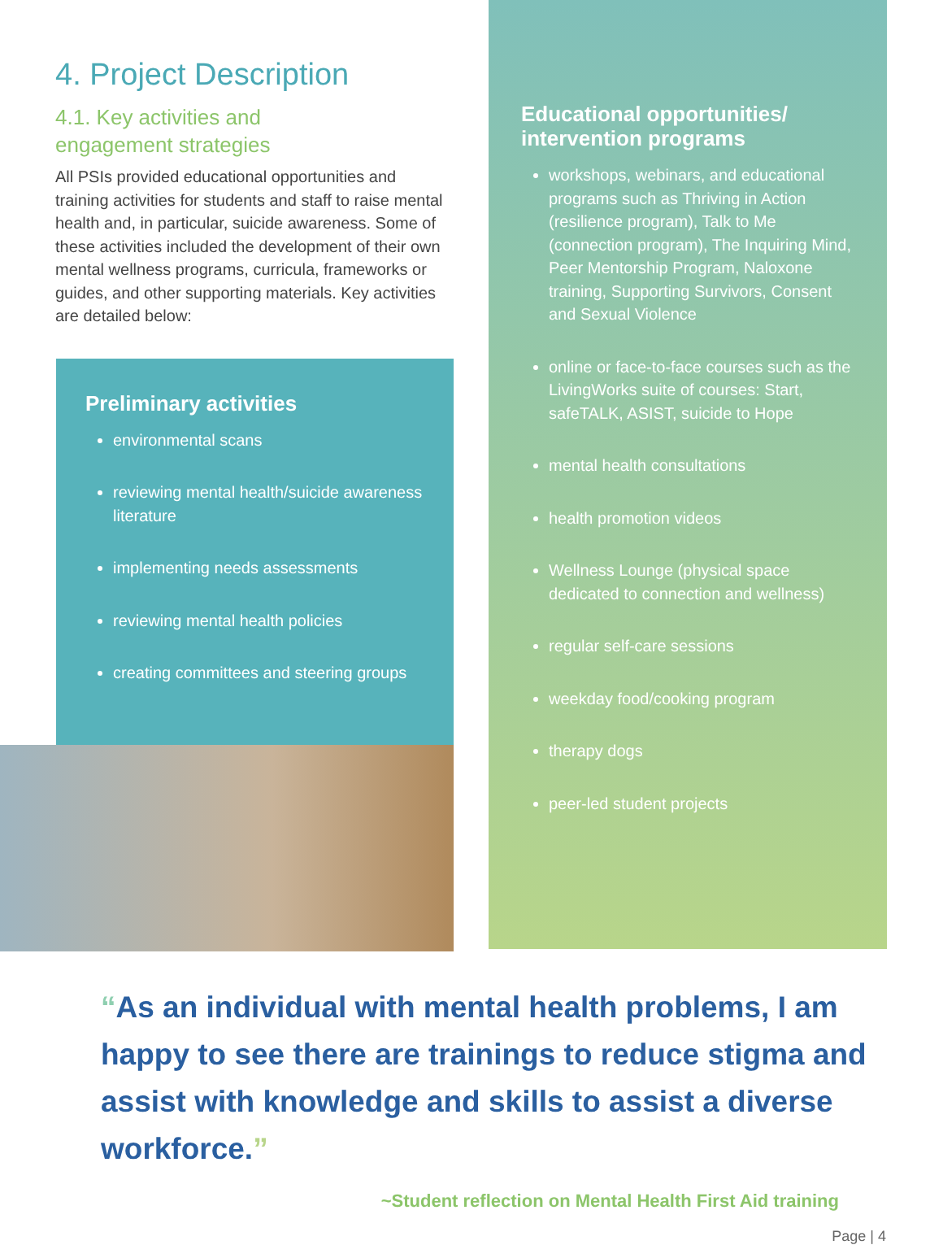4. Project Description
4.1. Key activities and
engagement strategies
All PSIs provided educational opportunities and training activities for students and staff to raise mental health and, in particular, suicide awareness. Some of these activities included the development of their own mental wellness programs, curricula, frameworks or guides, and other supporting materials. Key activities are detailed below:
Preliminary activities
environmental scans
reviewing mental health/suicide awareness literature
implementing needs assessments
reviewing mental health policies
creating committees and steering groups
Educational opportunities/ intervention programs
workshops, webinars, and educational programs such as Thriving in Action (resilience program), Talk to Me (connection program), The Inquiring Mind, Peer Mentorship Program, Naloxone training, Supporting Survivors, Consent and Sexual Violence
online or face-to-face courses such as the LivingWorks suite of courses: Start, safeTALK, ASIST, suicide to Hope
mental health consultations
health promotion videos
Wellness Lounge (physical space dedicated to connection and wellness)
regular self-care sessions
weekday food/cooking program
therapy dogs
peer-led student projects
“As an individual with mental health problems, I am happy to see there are trainings to reduce stigma and assist with knowledge and skills to assist a diverse workforce.”
~Student reflection on Mental Health First Aid training
Page | 4